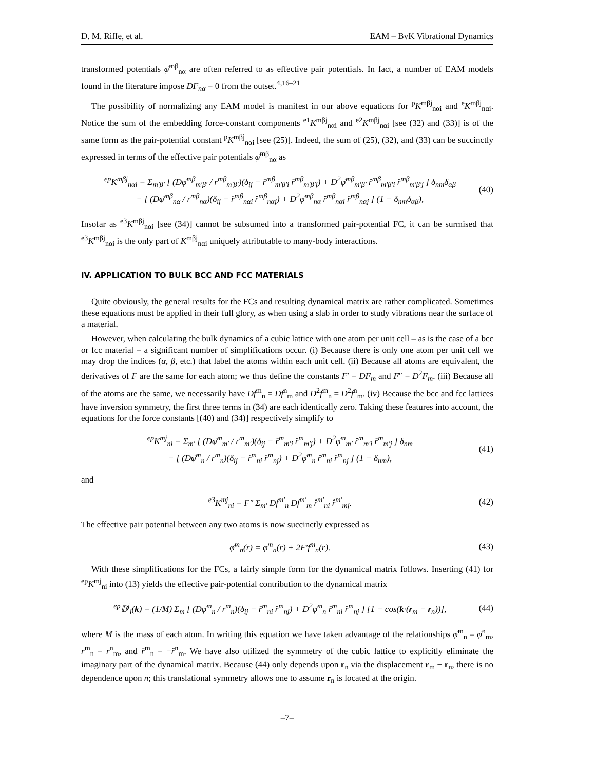D. M. Riffe, et al. EAM – BvK Vibrational Dynamics
transformed potentials φ̄<sup>mβ</sup><sub>nα</sub> are often referred to as effective pair potentials. In fact, a number of EAM models found in the literature impose DF<sub>nα</sub> = 0 from the outset.<sup>4,16–21</sup>
The possibility of normalizing any EAM model is manifest in our above equations for <sup>p</sup>K<sup>mβj</sup><sub>nαi</sub> and <sup>e</sup>K<sup>mβj</sup><sub>nαi</sub>. Notice the sum of the embedding force-constant components <sup>e1</sup>K<sup>mβj</sup><sub>nαi</sub> and <sup>e2</sup>K<sup>mβj</sup><sub>nαi</sub> [see (32) and (33)] is of the same form as the pair-potential constant <sup>p</sup>K<sup>mβj</sup><sub>nαi</sub> [see (25)]. Indeed, the sum of (25), (32), and (33) can be succinctly expressed in terms of the effective pair potentials φ̄<sup>mβ</sup><sub>nα</sub> as
<sup>ep</sup>K<sup>mβj</sup><sub>nαi</sub> = Σ<sub>m′β′</sub> [ (Dφ̄<sup>mβ</sup><sub>m′β′</sub> / r<sup>mβ</sup><sub>m′β′</sub>)(δ<sub>ij</sub> − r̂<sup>mβ</sup><sub>m′β′i</sub> r̂<sup>mβ</sup><sub>m′β′j</sub>) + D<sup>2</sup>φ̄<sup>mβ</sup><sub>m′β′</sub> r̂<sup>mβ</sup><sub>m′β′i</sub> r̂<sup>mβ</sup><sub>m′β′j</sub> ] δ<sub>nm</sub>δ<sub>αβ</sub>
− [ (Dφ̄<sup>mβ</sup><sub>nα</sub> / r<sup>mβ</sup><sub>nα</sub>)(δ<sub>ij</sub> − r̂<sup>mβ</sup><sub>nαi</sub> r̂<sup>mβ</sup><sub>nαj</sub>) + D<sup>2</sup>φ̄<sup>mβ</sup><sub>nα</sub> r̂<sup>mβ</sup><sub>nαi</sub> r̂<sup>mβ</sup><sub>nαj</sub> ] (1 − δ<sub>nm</sub>δ<sub>αβ</sub>), (40)
Insofar as <sup>e3</sup>K<sup>mβj</sup><sub>nαi</sub> [see (34)] cannot be subsumed into a transformed pair-potential FC, it can be surmised that <sup>e3</sup>K<sup>mβj</sup><sub>nαi</sub> is the only part of K<sup>mβj</sup><sub>nαi</sub> uniquely attributable to many-body interactions.
IV. APPLICATION TO BULK BCC AND FCC MATERIALS
Quite obviously, the general results for the FCs and resulting dynamical matrix are rather complicated. Sometimes these equations must be applied in their full glory, as when using a slab in order to study vibrations near the surface of a material.
However, when calculating the bulk dynamics of a cubic lattice with one atom per unit cell – as is the case of a bcc or fcc material – a significant number of simplifications occur. (i) Because there is only one atom per unit cell we may drop the indices (α, β, etc.) that label the atoms within each unit cell. (ii) Because all atoms are equivalent, the derivatives of F are the same for each atom; we thus define the constants F′ = DF<sub>m</sub> and F″ = D<sup>2</sup>F<sub>m</sub>. (iii) Because all of the atoms are the same, we necessarily have Df<sup>m</sup><sub>n</sub> = Df<sup>n</sup><sub>m</sub> and D<sup>2</sup>f<sup>m</sup><sub>n</sub> = D<sup>2</sup>f<sup>n</sup><sub>m</sub>. (iv) Because the bcc and fcc lattices have inversion symmetry, the first three terms in (34) are each identically zero. Taking these features into account, the equations for the force constants [(40) and (34)] respectively simplify to
<sup>ep</sup>K<sup>mj</sup><sub>ni</sub> = Σ<sub>m′</sub> [ (Dφ̄<sup>m</sup><sub>m′</sub> / r<sup>m</sup><sub>m′</sub>)(δ<sub>ij</sub> − r̂<sup>m</sup><sub>m′i</sub> r̂<sup>m</sup><sub>m′j</sub>) + D<sup>2</sup>φ̄<sup>m</sup><sub>m′</sub> r̂<sup>m</sup><sub>m′i</sub> r̂<sup>m</sup><sub>m′j</sub> ] δ<sub>nm</sub>
− [ (Dφ̄<sup>m</sup><sub>n</sub> / r<sup>m</sup><sub>n</sub>)(δ<sub>ij</sub> − r̂<sup>m</sup><sub>ni</sub> r̂<sup>m</sup><sub>nj</sub>) + D<sup>2</sup>φ̄<sup>m</sup><sub>n</sub> r̂<sup>m</sup><sub>ni</sub> r̂<sup>m</sup><sub>nj</sub> ] (1 − δ<sub>nm</sub>), (41)
and
<sup>e3</sup>K<sup>mj</sup><sub>ni</sub> = F″ Σ<sub>m′</sub> Df<sup>m′</sup><sub>n</sub> Df<sup>m′</sup><sub>m</sub> r̂<sup>m′</sup><sub>ni</sub> r̂<sup>m′</sup><sub>mj</sub>. (42)
The effective pair potential between any two atoms is now succinctly expressed as
φ̄<sup>m</sup><sub>n</sub>(r) = φ<sup>m</sup><sub>n</sub>(r) + 2F′f<sup>m</sup><sub>n</sub>(r). (43)
With these simplifications for the FCs, a fairly simple form for the dynamical matrix follows. Inserting (41) for <sup>ep</sup>K<sup>mj</sup><sub>ni</sub> into (13) yields the effective pair-potential contribution to the dynamical matrix
<sup>ep</sup>𝔻<sup>j</sup><sub>i</sub>(k) = (1/M) Σ<sub>m</sub> [ (Dφ̄<sup>m</sup><sub>n</sub> / r<sup>m</sup><sub>n</sub>)(δ<sub>ij</sub> − r̂<sup>m</sup><sub>ni</sub> r̂<sup>m</sup><sub>nj</sub>) + D<sup>2</sup>φ̄<sup>m</sup><sub>n</sub> r̂<sup>m</sup><sub>ni</sub> r̂<sup>m</sup><sub>nj</sub> ] [1 − cos(k·(r<sub>m</sub> − r<sub>n</sub>))], (44)
where M is the mass of each atom. In writing this equation we have taken advantage of the relationships φ̄<sup>m</sup><sub>n</sub> = φ̄<sup>n</sup><sub>m</sub>, r<sup>m</sup><sub>n</sub> = r<sup>n</sup><sub>m</sub>, and r̂<sup>m</sup><sub>n</sub> = −r̂<sup>n</sup><sub>m</sub>. We have also utilized the symmetry of the cubic lattice to explicitly eliminate the imaginary part of the dynamical matrix. Because (44) only depends upon r<sub>n</sub> via the displacement r<sub>m</sub> − r<sub>n</sub>, there is no dependence upon n; this translational symmetry allows one to assume r<sub>n</sub> is located at the origin.
–7–